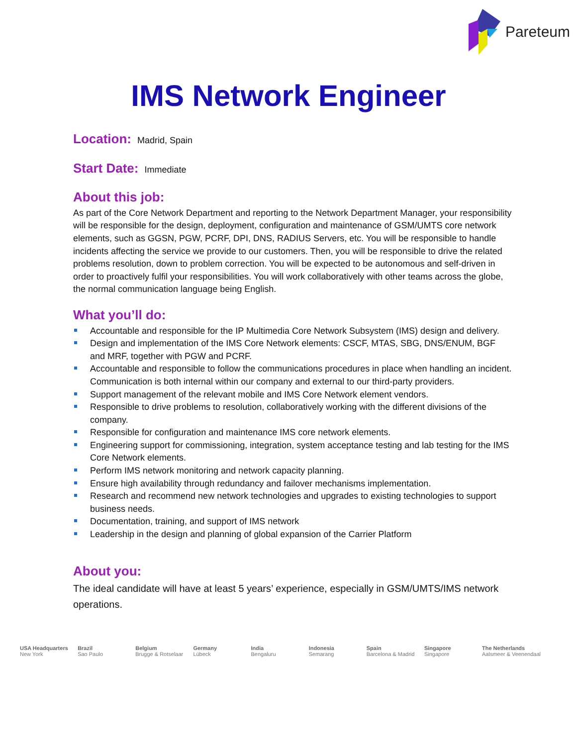Pareteum
IMS Network Engineer
Location:
Madrid, Spain
Start Date:
Immediate
About this job:
As part of the Core Network Department and reporting to the Network Department Manager, your responsibility will be responsible for the design, deployment, configuration and maintenance of GSM/UMTS core network elements, such as GGSN, PGW, PCRF, DPI, DNS, RADIUS Servers, etc. You will be responsible to handle incidents affecting the service we provide to our customers. Then, you will be responsible to drive the related problems resolution, down to problem correction. You will be expected to be autonomous and self-driven in order to proactively fulfil your responsibilities. You will work collaboratively with other teams across the globe, the normal communication language being English.
What you’ll do:
Accountable and responsible for the IP Multimedia Core Network Subsystem (IMS) design and delivery.
Design and implementation of the IMS Core Network elements: CSCF, MTAS, SBG, DNS/ENUM, BGF and MRF, together with PGW and PCRF.
Accountable and responsible to follow the communications procedures in place when handling an incident. Communication is both internal within our company and external to our third-party providers.
Support management of the relevant mobile and IMS Core Network element vendors.
Responsible to drive problems to resolution, collaboratively working with the different divisions of the company.
Responsible for configuration and maintenance IMS core network elements.
Engineering support for commissioning, integration, system acceptance testing and lab testing for the IMS Core Network elements.
Perform IMS network monitoring and network capacity planning.
Ensure high availability through redundancy and failover mechanisms implementation.
Research and recommend new network technologies and upgrades to existing technologies to support business needs.
Documentation, training, and support of IMS network
Leadership in the design and planning of global expansion of the Carrier Platform
About you:
The ideal candidate will have at least 5 years’ experience, especially in GSM/UMTS/IMS network operations.
USA Headquarters
New York
Brazil
Sao Paulo
Belgium
Brugge & Rotselaar
Germany
Lübeck
India
Bengaluru
Indonesia
Semarang
Spain
Barcelona & Madrid
Singapore
Singapore
The Netherlands
Aalsmeer & Veenendaal